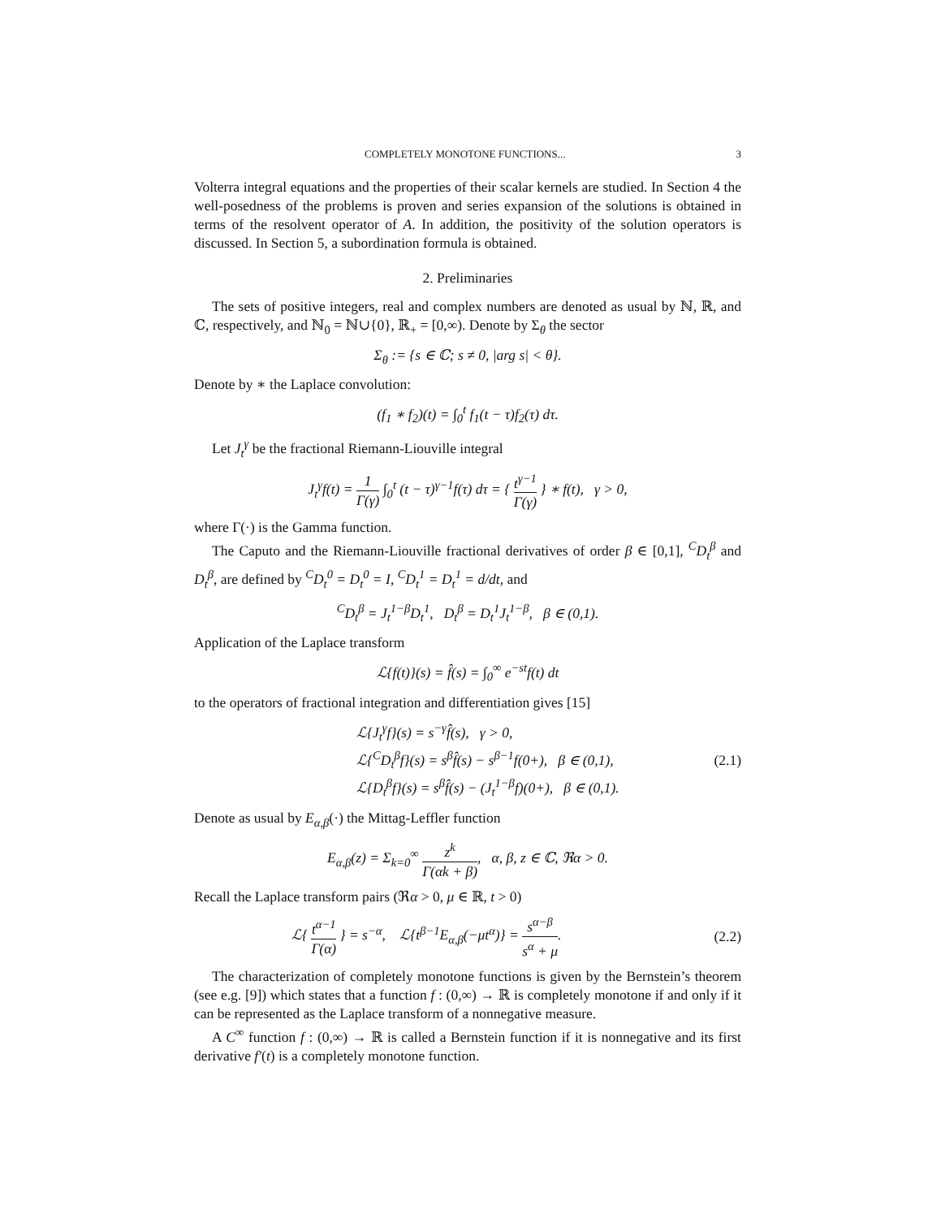COMPLETELY MONOTONE FUNCTIONS... 3
Volterra integral equations and the properties of their scalar kernels are studied. In Section 4 the well-posedness of the problems is proven and series expansion of the solutions is obtained in terms of the resolvent operator of A. In addition, the positivity of the solution operators is discussed. In Section 5, a subordination formula is obtained.
2. Preliminaries
The sets of positive integers, real and complex numbers are denoted as usual by ℕ, ℝ, and ℂ, respectively, and ℕ<sub>0</sub> = ℕ∪{0}, ℝ<sub>+</sub> = [0,∞). Denote by Σ<sub>θ</sub> the sector
Σ<sub>θ</sub> := {s ∈ ℂ; s ≠ 0, |arg s| < θ}.
Denote by ∗ the Laplace convolution:
(f<sub>1</sub> ∗ f<sub>2</sub>)(t) = ∫<sub>0</sub><sup>t</sup> f<sub>1</sub>(t − τ)f<sub>2</sub>(τ) dτ.
Let J<sub>t</sub><sup>γ</sup> be the fractional Riemann-Liouville integral
J<sub>t</sub><sup>γ</sup>f(t) = 1 Γ(γ) ∫<sub>0</sub><sup>t</sup> (t − τ)<sup>γ−1</sup>f(τ) dτ = { t<sup>γ−1</sup> Γ(γ) } ∗ f(t), γ > 0,
where Γ(·) is the Gamma function.
The Caputo and the Riemann-Liouville fractional derivatives of order β ∈ [0,1], <sup>C</sup>D<sub>t</sub><sup>β</sup> and D<sub>t</sub><sup>β</sup>, are defined by <sup>C</sup>D<sub>t</sub><sup>0</sup> = D<sub>t</sub><sup>0</sup> = I, <sup>C</sup>D<sub>t</sub><sup>1</sup> = D<sub>t</sub><sup>1</sup> = d/dt, and
<sup>C</sup>D<sub>t</sub><sup>β</sup> = J<sub>t</sub><sup>1−β</sup>D<sub>t</sub><sup>1</sup>, D<sub>t</sub><sup>β</sup> = D<sub>t</sub><sup>1</sup>J<sub>t</sub><sup>1−β</sup>, β ∈ (0,1).
Application of the Laplace transform
ℒ{f(t)}(s) = f̂(s) = ∫<sub>0</sub><sup>∞</sup> e<sup>−st</sup>f(t) dt
to the operators of fractional integration and differentiation gives [15]
ℒ{J<sub>t</sub><sup>γ</sup>f}(s) = s<sup>−γ</sup>f̂(s), γ > 0,
ℒ{<sup>C</sup>D<sub>t</sub><sup>β</sup>f}(s) = s<sup>β</sup>f̂(s) − s<sup>β−1</sup>f(0+), β ∈ (0,1),
ℒ{D<sub>t</sub><sup>β</sup>f}(s) = s<sup>β</sup>f̂(s) − (J<sub>t</sub><sup>1−β</sup>f)(0+), β ∈ (0,1). (2.1)
Denote as usual by E<sub>α,β</sub>(·) the Mittag-Leffler function
E<sub>α,β</sub>(z) = Σ<sub>k=0</sub><sup>∞</sup> z<sup>k</sup> Γ(αk + β), α, β, z ∈ ℂ, ℜα > 0.
Recall the Laplace transform pairs (ℜα > 0, μ ∈ ℝ, t > 0)
ℒ{ t<sup>α−1</sup> Γ(α) } = s<sup>−α</sup>, ℒ{t<sup>β−1</sup>E<sub>α,β</sub>(−μt<sup>α</sup>)} = s<sup>α−β</sup> s<sup>α</sup> + μ. (2.2)
The characterization of completely monotone functions is given by the Bernstein’s theorem (see e.g. [9]) which states that a function f : (0,∞) → ℝ is completely monotone if and only if it can be represented as the Laplace transform of a nonnegative measure.
A C<sup>∞</sup> function f : (0,∞) → ℝ is called a Bernstein function if it is nonnegative and its first derivative f′(t) is a completely monotone function.